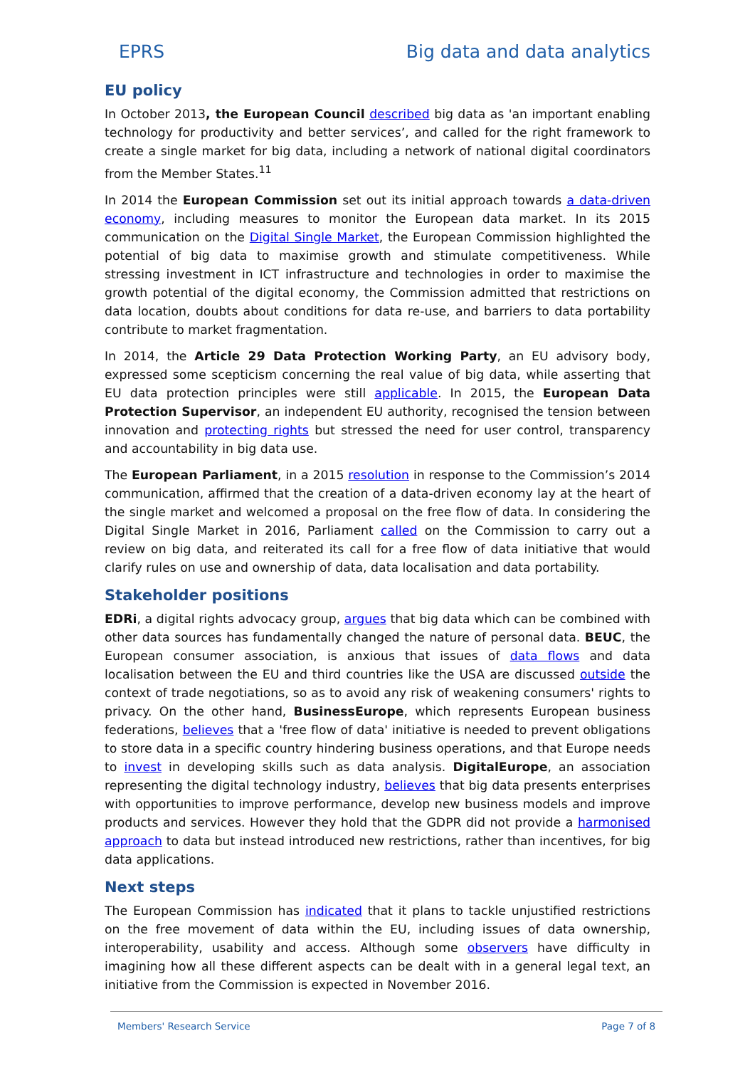EPRS Big data and data analytics
EU policy
In October 2013, the European Council described big data as 'an important enabling technology for productivity and better services’, and called for the right framework to create a single market for big data, including a network of national digital coordinators from the Member States.<sup>11</sup>
In 2014 the European Commission set out its initial approach towards a data-driven economy, including measures to monitor the European data market. In its 2015 communication on the Digital Single Market, the European Commission highlighted the potential of big data to maximise growth and stimulate competitiveness. While stressing investment in ICT infrastructure and technologies in order to maximise the growth potential of the digital economy, the Commission admitted that restrictions on data location, doubts about conditions for data re-use, and barriers to data portability contribute to market fragmentation.
In 2014, the Article 29 Data Protection Working Party, an EU advisory body, expressed some scepticism concerning the real value of big data, while asserting that EU data protection principles were still applicable. In 2015, the European Data Protection Supervisor, an independent EU authority, recognised the tension between innovation and protecting rights but stressed the need for user control, transparency and accountability in big data use.
The European Parliament, in a 2015 resolution in response to the Commission’s 2014 communication, affirmed that the creation of a data-driven economy lay at the heart of the single market and welcomed a proposal on the free flow of data. In considering the Digital Single Market in 2016, Parliament called on the Commission to carry out a review on big data, and reiterated its call for a free flow of data initiative that would clarify rules on use and ownership of data, data localisation and data portability.
Stakeholder positions
EDRi, a digital rights advocacy group, argues that big data which can be combined with other data sources has fundamentally changed the nature of personal data. BEUC, the European consumer association, is anxious that issues of data flows and data localisation between the EU and third countries like the USA are discussed outside the context of trade negotiations, so as to avoid any risk of weakening consumers' rights to privacy. On the other hand, BusinessEurope, which represents European business federations, believes that a 'free flow of data' initiative is needed to prevent obligations to store data in a specific country hindering business operations, and that Europe needs to invest in developing skills such as data analysis. DigitalEurope, an association representing the digital technology industry, believes that big data presents enterprises with opportunities to improve performance, develop new business models and improve products and services. However they hold that the GDPR did not provide a harmonised approach to data but instead introduced new restrictions, rather than incentives, for big data applications.
Next steps
The European Commission has indicated that it plans to tackle unjustified restrictions on the free movement of data within the EU, including issues of data ownership, interoperability, usability and access. Although some observers have difficulty in imagining how all these different aspects can be dealt with in a general legal text, an initiative from the Commission is expected in November 2016.
Members' Research Service Page 7 of 8